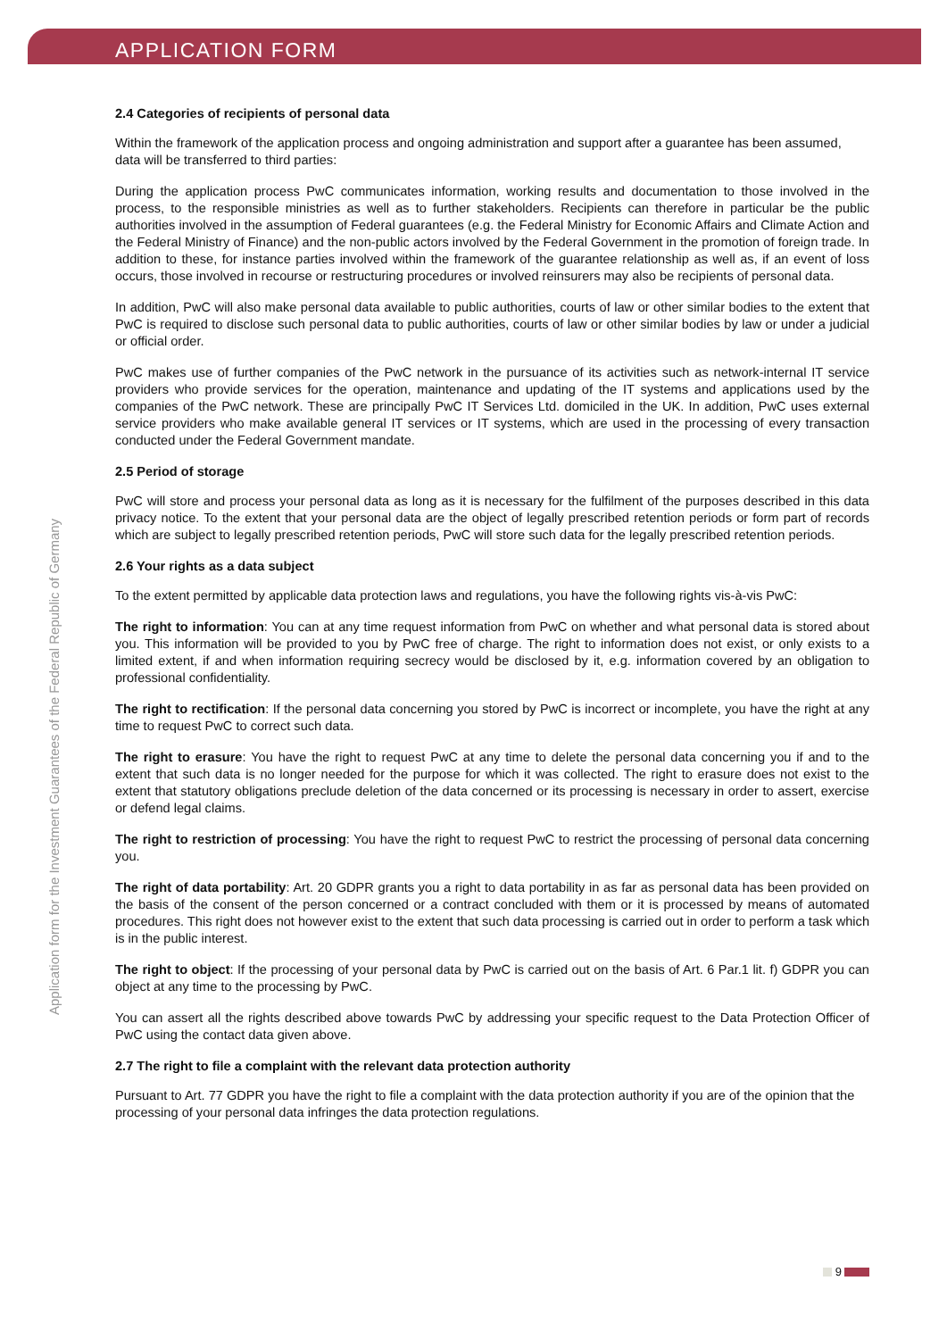APPLICATION FORM
Application form for the Investment Guarantees of the Federal Republic of Germany
2.4 Categories of recipients of personal data
Within the framework of the application process and ongoing administration and support after a guarantee has been assumed, data will be transferred to third parties:
During the application process PwC communicates information, working results and documentation to those involved in the process, to the responsible ministries as well as to further stakeholders. Recipients can therefore in particular be the public authorities involved in the assumption of Federal guarantees (e.g. the Federal Ministry for Economic Affairs and Climate Action and the Federal Ministry of Finance) and the non-public actors involved by the Federal Government in the promotion of foreign trade. In addition to these, for instance parties involved within the framework of the guarantee relationship as well as, if an event of loss occurs, those involved in recourse or restructuring procedures or involved reinsurers may also be recipients of personal data.
In addition, PwC will also make personal data available to public authorities, courts of law or other similar bodies to the extent that PwC is required to disclose such personal data to public authorities, courts of law or other similar bodies by law or under a judicial or official order.
PwC makes use of further companies of the PwC network in the pursuance of its activities such as network-internal IT service providers who provide services for the operation, maintenance and updating of the IT systems and applications used by the companies of the PwC network. These are principally PwC IT Services Ltd. domiciled in the UK. In addition, PwC uses external service providers who make available general IT services or IT systems, which are used in the processing of every transaction conducted under the Federal Government mandate.
2.5 Period of storage
PwC will store and process your personal data as long as it is necessary for the fulfilment of the purposes described in this data privacy notice. To the extent that your personal data are the object of legally prescribed retention periods or form part of records which are subject to legally prescribed retention periods, PwC will store such data for the legally prescribed retention periods.
2.6 Your rights as a data subject
To the extent permitted by applicable data protection laws and regulations, you have the following rights vis-à-vis PwC:
The right to information: You can at any time request information from PwC on whether and what personal data is stored about you. This information will be provided to you by PwC free of charge. The right to information does not exist, or only exists to a limited extent, if and when information requiring secrecy would be disclosed by it, e.g. information covered by an obligation to professional confidentiality.
The right to rectification: If the personal data concerning you stored by PwC is incorrect or incomplete, you have the right at any time to request PwC to correct such data.
The right to erasure: You have the right to request PwC at any time to delete the personal data concerning you if and to the extent that such data is no longer needed for the purpose for which it was collected. The right to erasure does not exist to the extent that statutory obligations preclude deletion of the data concerned or its processing is necessary in order to assert, exercise or defend legal claims.
The right to restriction of processing: You have the right to request PwC to restrict the processing of personal data concerning you.
The right of data portability: Art. 20 GDPR grants you a right to data portability in as far as personal data has been provided on the basis of the consent of the person concerned or a contract concluded with them or it is processed by means of automated procedures. This right does not however exist to the extent that such data processing is carried out in order to perform a task which is in the public interest.
The right to object: If the processing of your personal data by PwC is carried out on the basis of Art. 6 Par.1 lit. f) GDPR you can object at any time to the processing by PwC.
You can assert all the rights described above towards PwC by addressing your specific request to the Data Protection Officer of PwC using the contact data given above.
2.7 The right to file a complaint with the relevant data protection authority
Pursuant to Art. 77 GDPR you have the right to file a complaint with the data protection authority if you are of the opinion that the processing of your personal data infringes the data protection regulations.
9